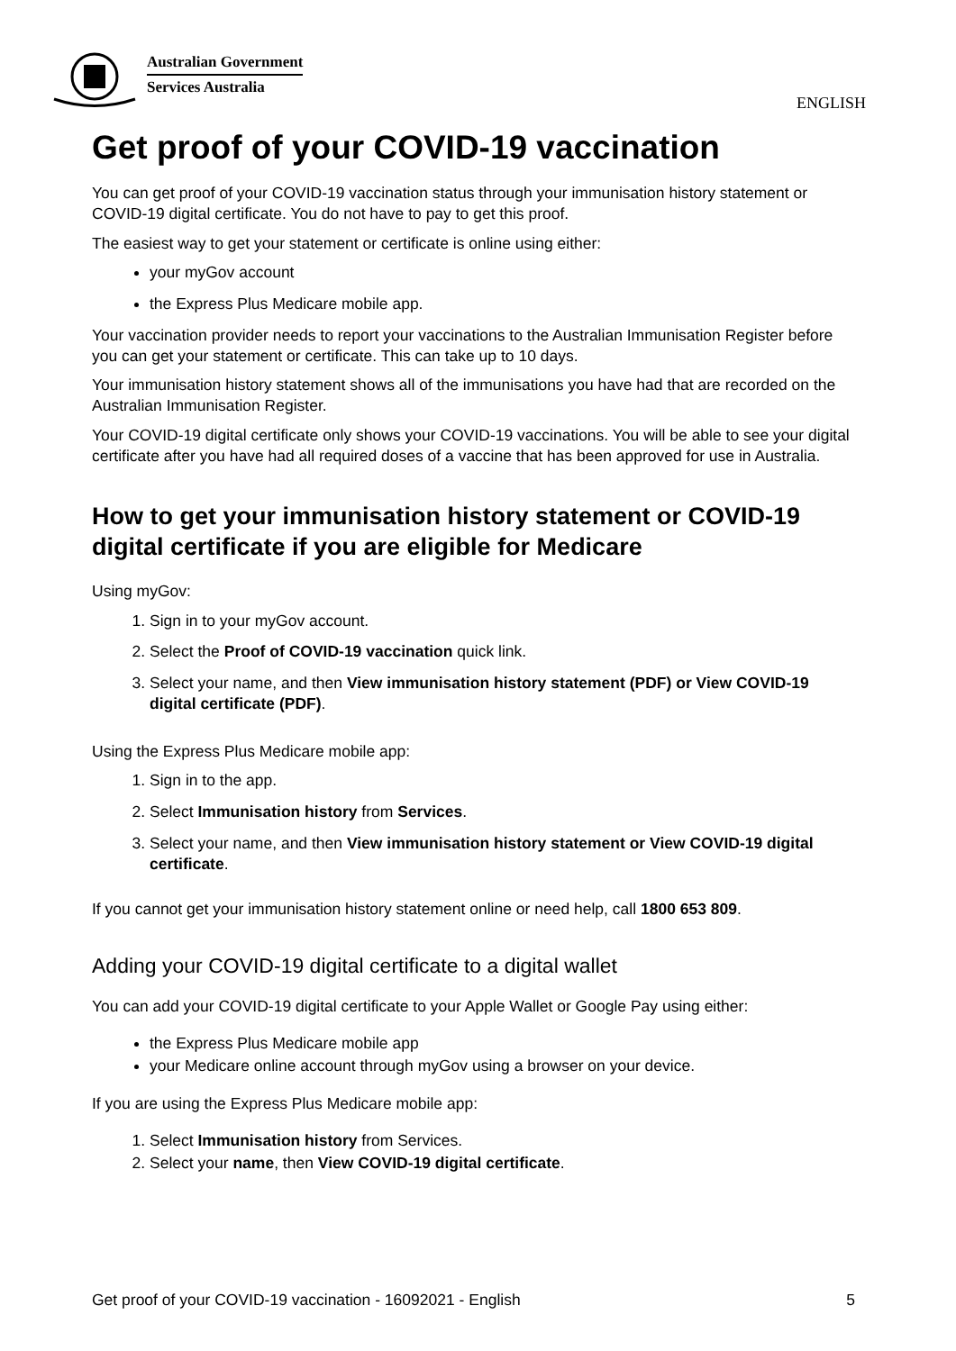Australian Government
Services Australia
ENGLISH
Get proof of your COVID-19 vaccination
You can get proof of your COVID-19 vaccination status through your immunisation history statement or COVID-19 digital certificate. You do not have to pay to get this proof.
The easiest way to get your statement or certificate is online using either:
your myGov account
the Express Plus Medicare mobile app.
Your vaccination provider needs to report your vaccinations to the Australian Immunisation Register before you can get your statement or certificate. This can take up to 10 days.
Your immunisation history statement shows all of the immunisations you have had that are recorded on the Australian Immunisation Register.
Your COVID-19 digital certificate only shows your COVID-19 vaccinations. You will be able to see your digital certificate after you have had all required doses of a vaccine that has been approved for use in Australia.
How to get your immunisation history statement or COVID-19 digital certificate if you are eligible for Medicare
Using myGov:
1. Sign in to your myGov account.
2. Select the Proof of COVID-19 vaccination quick link.
3. Select your name, and then View immunisation history statement (PDF) or View COVID-19 digital certificate (PDF).
Using the Express Plus Medicare mobile app:
1. Sign in to the app.
2. Select Immunisation history from Services.
3. Select your name, and then View immunisation history statement or View COVID-19 digital certificate.
If you cannot get your immunisation history statement online or need help, call 1800 653 809.
Adding your COVID-19 digital certificate to a digital wallet
You can add your COVID-19 digital certificate to your Apple Wallet or Google Pay using either:
the Express Plus Medicare mobile app
your Medicare online account through myGov using a browser on your device.
If you are using the Express Plus Medicare mobile app:
1. Select Immunisation history from Services.
2. Select your name, then View COVID-19 digital certificate.
Get proof of your COVID-19 vaccination - 16092021 - English 5